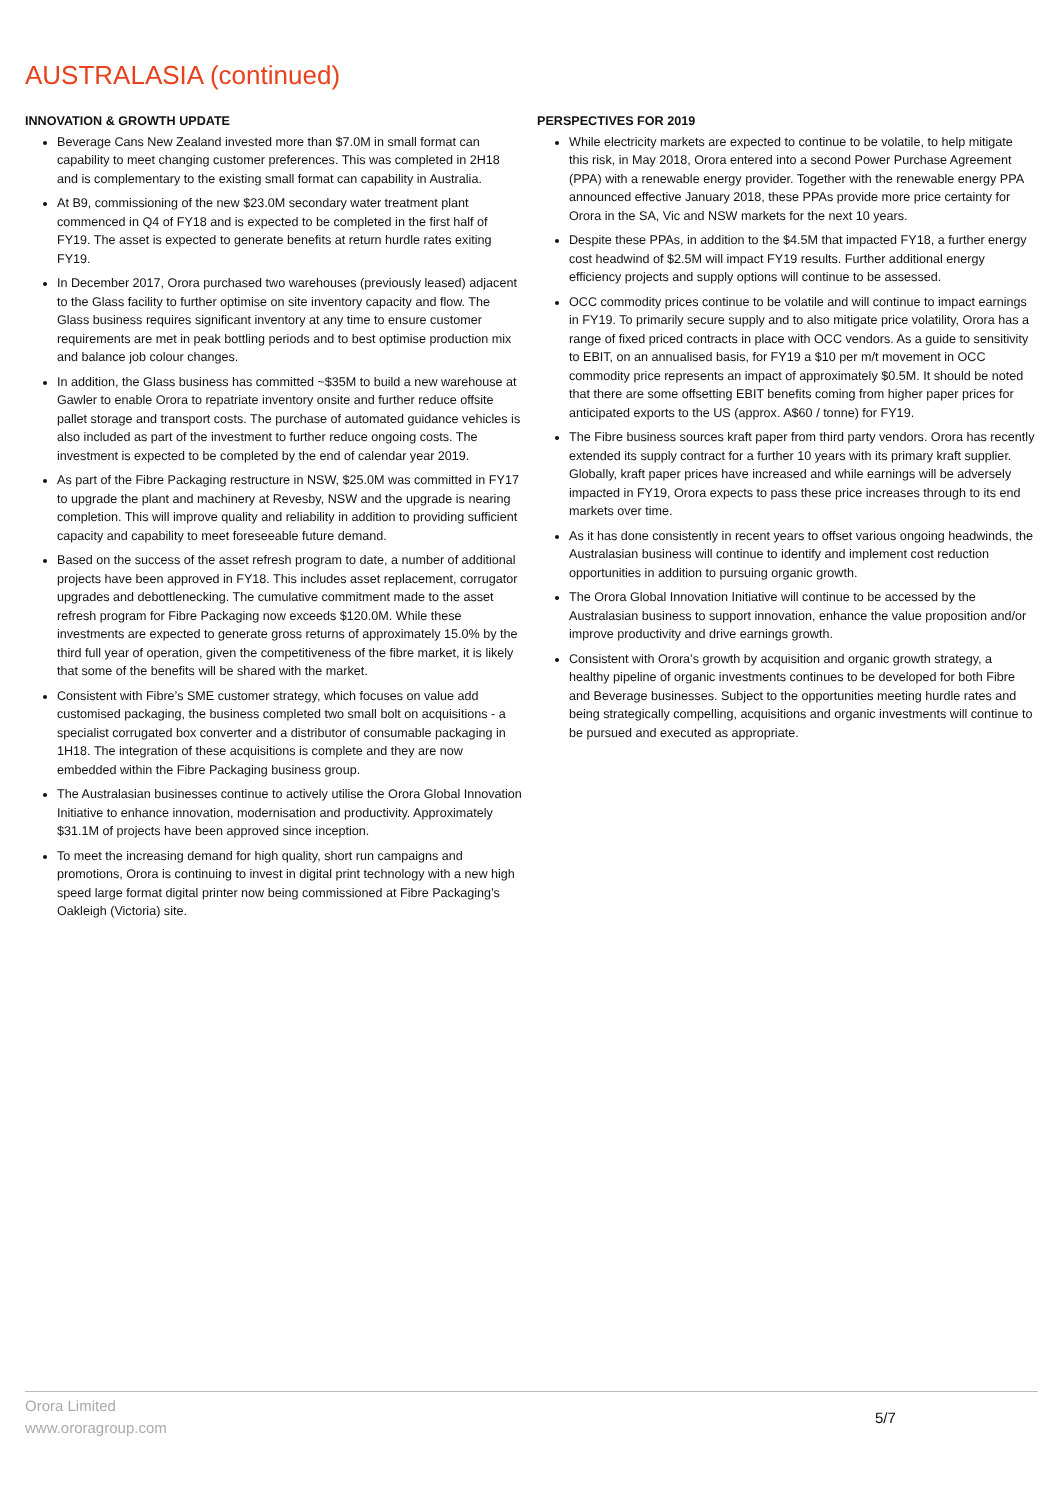AUSTRALASIA (continued)
INNOVATION & GROWTH UPDATE
Beverage Cans New Zealand invested more than $7.0M in small format can capability to meet changing customer preferences. This was completed in 2H18 and is complementary to the existing small format can capability in Australia.
At B9, commissioning of the new $23.0M secondary water treatment plant commenced in Q4 of FY18 and is expected to be completed in the first half of FY19. The asset is expected to generate benefits at return hurdle rates exiting FY19.
In December 2017, Orora purchased two warehouses (previously leased) adjacent to the Glass facility to further optimise on site inventory capacity and flow. The Glass business requires significant inventory at any time to ensure customer requirements are met in peak bottling periods and to best optimise production mix and balance job colour changes.
In addition, the Glass business has committed ~$35M to build a new warehouse at Gawler to enable Orora to repatriate inventory onsite and further reduce offsite pallet storage and transport costs. The purchase of automated guidance vehicles is also included as part of the investment to further reduce ongoing costs. The investment is expected to be completed by the end of calendar year 2019.
As part of the Fibre Packaging restructure in NSW, $25.0M was committed in FY17 to upgrade the plant and machinery at Revesby, NSW and the upgrade is nearing completion. This will improve quality and reliability in addition to providing sufficient capacity and capability to meet foreseeable future demand.
Based on the success of the asset refresh program to date, a number of additional projects have been approved in FY18. This includes asset replacement, corrugator upgrades and debottlenecking. The cumulative commitment made to the asset refresh program for Fibre Packaging now exceeds $120.0M. While these investments are expected to generate gross returns of approximately 15.0% by the third full year of operation, given the competitiveness of the fibre market, it is likely that some of the benefits will be shared with the market.
Consistent with Fibre’s SME customer strategy, which focuses on value add customised packaging, the business completed two small bolt on acquisitions - a specialist corrugated box converter and a distributor of consumable packaging in 1H18. The integration of these acquisitions is complete and they are now embedded within the Fibre Packaging business group.
The Australasian businesses continue to actively utilise the Orora Global Innovation Initiative to enhance innovation, modernisation and productivity. Approximately $31.1M of projects have been approved since inception.
To meet the increasing demand for high quality, short run campaigns and promotions, Orora is continuing to invest in digital print technology with a new high speed large format digital printer now being commissioned at Fibre Packaging’s Oakleigh (Victoria) site.
PERSPECTIVES FOR 2019
While electricity markets are expected to continue to be volatile, to help mitigate this risk, in May 2018, Orora entered into a second Power Purchase Agreement (PPA) with a renewable energy provider. Together with the renewable energy PPA announced effective January 2018, these PPAs provide more price certainty for Orora in the SA, Vic and NSW markets for the next 10 years.
Despite these PPAs, in addition to the $4.5M that impacted FY18, a further energy cost headwind of $2.5M will impact FY19 results. Further additional energy efficiency projects and supply options will continue to be assessed.
OCC commodity prices continue to be volatile and will continue to impact earnings in FY19. To primarily secure supply and to also mitigate price volatility, Orora has a range of fixed priced contracts in place with OCC vendors. As a guide to sensitivity to EBIT, on an annualised basis, for FY19 a $10 per m/t movement in OCC commodity price represents an impact of approximately $0.5M. It should be noted that there are some offsetting EBIT benefits coming from higher paper prices for anticipated exports to the US (approx. A$60 / tonne) for FY19.
The Fibre business sources kraft paper from third party vendors. Orora has recently extended its supply contract for a further 10 years with its primary kraft supplier. Globally, kraft paper prices have increased and while earnings will be adversely impacted in FY19, Orora expects to pass these price increases through to its end markets over time.
As it has done consistently in recent years to offset various ongoing headwinds, the Australasian business will continue to identify and implement cost reduction opportunities in addition to pursuing organic growth.
The Orora Global Innovation Initiative will continue to be accessed by the Australasian business to support innovation, enhance the value proposition and/or improve productivity and drive earnings growth.
Consistent with Orora’s growth by acquisition and organic growth strategy, a healthy pipeline of organic investments continues to be developed for both Fibre and Beverage businesses. Subject to the opportunities meeting hurdle rates and being strategically compelling, acquisitions and organic investments will continue to be pursued and executed as appropriate.
Orora Limited
www.ororagroup.com
5/7